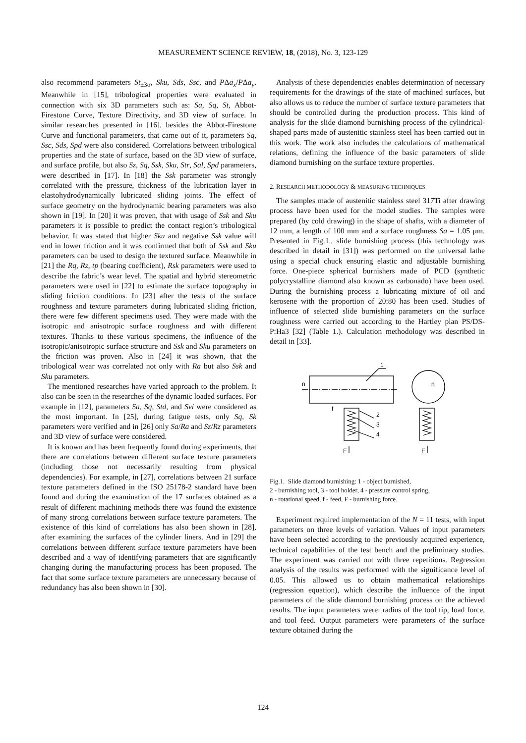MEASUREMENT SCIENCE REVIEW, 18, (2018), No. 3, 123-129
also recommend parameters St<sub>±3σ</sub>, Sku, Sds, Ssc, and PΔa<sub>x</sub>/PΔa<sub>y</sub>. Meanwhile in [15], tribological properties were evaluated in connection with six 3D parameters such as: Sa, Sq, St, Abbot-Firestone Curve, Texture Directivity, and 3D view of surface. In similar researches presented in [16], besides the Abbot-Firestone Curve and functional parameters, that came out of it, parameters Sq, Ssc, Sds, Spd were also considered. Correlations between tribological properties and the state of surface, based on the 3D view of surface, and surface profile, but also Sz, Sq, Ssk, Sku, Str, Sal, Spd parameters, were described in [17]. In [18] the Ssk parameter was strongly correlated with the pressure, thickness of the lubrication layer in elastohydrodynamically lubricated sliding joints. The effect of surface geometry on the hydrodynamic bearing parameters was also shown in [19]. In [20] it was proven, that with usage of Ssk and Sku parameters it is possible to predict the contact region’s tribological behavior. It was stated that higher Sku and negative Ssk value will end in lower friction and it was confirmed that both of Ssk and Sku parameters can be used to design the textured surface. Meanwhile in [21] the Rq, Rz, tp (bearing coefficient), Rsk parameters were used to describe the fabric’s wear level. The spatial and hybrid stereometric parameters were used in [22] to estimate the surface topography in sliding friction conditions. In [23] after the tests of the surface roughness and texture parameters during lubricated sliding friction, there were few different specimens used. They were made with the isotropic and anisotropic surface roughness and with different textures. Thanks to these various specimens, the influence of the isotropic/anisotropic surface structure and Ssk and Sku parameters on the friction was proven. Also in [24] it was shown, that the tribological wear was correlated not only with Ra but also Ssk and Sku parameters.
The mentioned researches have varied approach to the problem. It also can be seen in the researches of the dynamic loaded surfaces. For example in [12], parameters Sa, Sq, Std, and Svi were considered as the most important. In [25], during fatigue tests, only Sq, Sk parameters were verified and in [26] only Sa/Ra and Sz/Rz parameters and 3D view of surface were considered.
It is known and has been frequently found during experiments, that there are correlations between different surface texture parameters (including those not necessarily resulting from physical dependencies). For example, in [27], correlations between 21 surface texture parameters defined in the ISO 25178-2 standard have been found and during the examination of the 17 surfaces obtained as a result of different machining methods there was found the existence of many strong correlations between surface texture parameters. The existence of this kind of correlations has also been shown in [28], after examining the surfaces of the cylinder liners. And in [29] the correlations between different surface texture parameters have been described and a way of identifying parameters that are significantly changing during the manufacturing process has been proposed. The fact that some surface texture parameters are unnecessary because of redundancy has also been shown in [30].
Analysis of these dependencies enables determination of necessary requirements for the drawings of the state of machined surfaces, but also allows us to reduce the number of surface texture parameters that should be controlled during the production process. This kind of analysis for the slide diamond burnishing process of the cylindrical-shaped parts made of austenitic stainless steel has been carried out in this work. The work also includes the calculations of mathematical relations, defining the influence of the basic parameters of slide diamond burnishing on the surface texture properties.
2. RESEARCH METHODOLOGY & MEASURING TECHNIQUES
The samples made of austenitic stainless steel 317Ti after drawing process have been used for the model studies. The samples were prepared (by cold drawing) in the shape of shafts, with a diameter of 12 mm, a length of 100 mm and a surface roughness Sa = 1.05 µm. Presented in Fig.1., slide burnishing process (this technology was described in detail in [31]) was performed on the universal lathe using a special chuck ensuring elastic and adjustable burnishing force. One-piece spherical burnishers made of PCD (synthetic polycrystalline diamond also known as carbonado) have been used. During the burnishing process a lubricating mixture of oil and kerosene with the proportion of 20:80 has been used. Studies of influence of selected slide burnishing parameters on the surface roughness were carried out according to the Hartley plan PS/DS-P:Ha3 [32] (Table 1.). Calculation methodology was described in detail in [33].
1
2
3
4
n
n
f
F
F
Fig.1. Slide diamond burnishing: 1 - object burnished,
2 - burnishing tool, 3 - tool holder, 4 - pressure control spring,
n - rotational speed, f - feed, F - burnishing force.
Experiment required implementation of the N = 11 tests, with input parameters on three levels of variation. Values of input parameters have been selected according to the previously acquired experience, technical capabilities of the test bench and the preliminary studies. The experiment was carried out with three repetitions. Regression analysis of the results was performed with the significance level of 0.05. This allowed us to obtain mathematical relationships (regression equation), which describe the influence of the input parameters of the slide diamond burnishing process on the achieved results. The input parameters were: radius of the tool tip, load force, and tool feed. Output parameters were parameters of the surface texture obtained during the
124